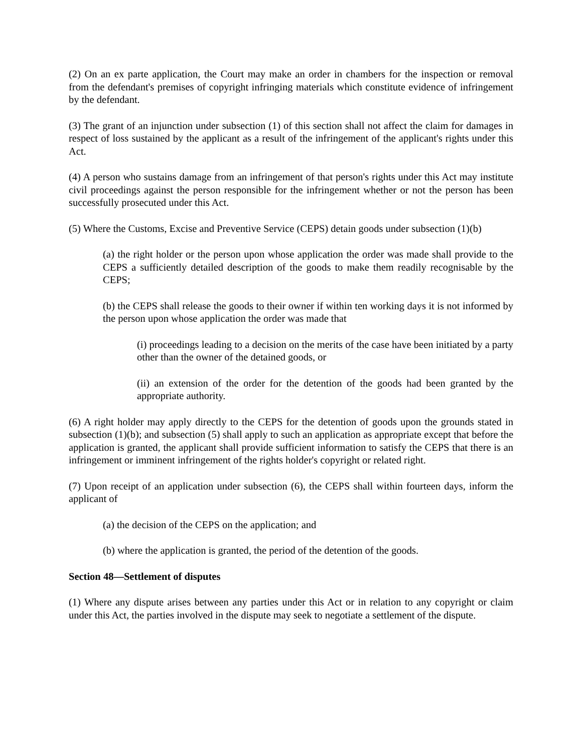(2) On an ex parte application, the Court may make an order in chambers for the inspection or removal from the defendant's premises of copyright infringing materials which constitute evidence of infringement by the defendant.
(3) The grant of an injunction under subsection (1) of this section shall not affect the claim for damages in respect of loss sustained by the applicant as a result of the infringement of the applicant's rights under this Act.
(4) A person who sustains damage from an infringement of that person's rights under this Act may institute civil proceedings against the person responsible for the infringement whether or not the person has been successfully prosecuted under this Act.
(5) Where the Customs, Excise and Preventive Service (CEPS) detain goods under subsection (1)(b)
(a) the right holder or the person upon whose application the order was made shall provide to the CEPS a sufficiently detailed description of the goods to make them readily recognisable by the CEPS;
(b) the CEPS shall release the goods to their owner if within ten working days it is not informed by the person upon whose application the order was made that
(i) proceedings leading to a decision on the merits of the case have been initiated by a party other than the owner of the detained goods, or
(ii) an extension of the order for the detention of the goods had been granted by the appropriate authority.
(6) A right holder may apply directly to the CEPS for the detention of goods upon the grounds stated in subsection (1)(b); and subsection (5) shall apply to such an application as appropriate except that before the application is granted, the applicant shall provide sufficient information to satisfy the CEPS that there is an infringement or imminent infringement of the rights holder's copyright or related right.
(7) Upon receipt of an application under subsection (6), the CEPS shall within fourteen days, inform the applicant of
(a) the decision of the CEPS on the application; and
(b) where the application is granted, the period of the detention of the goods.
Section 48—Settlement of disputes
(1) Where any dispute arises between any parties under this Act or in relation to any copyright or claim under this Act, the parties involved in the dispute may seek to negotiate a settlement of the dispute.